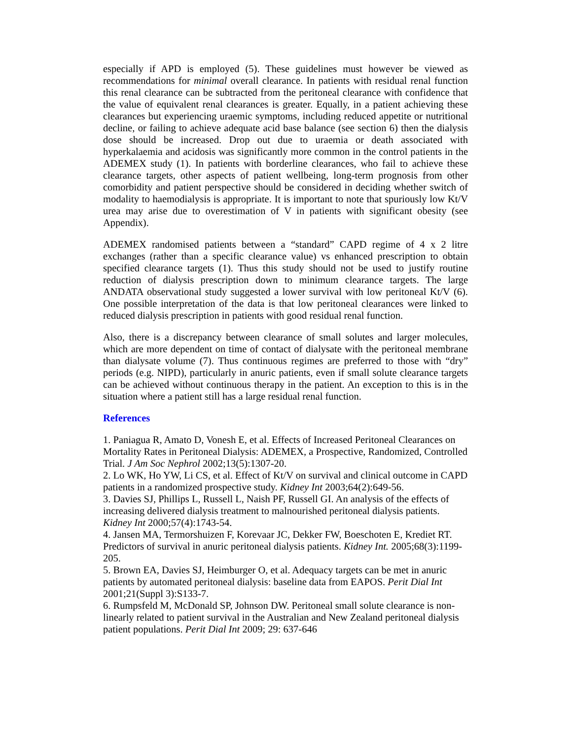especially if APD is employed (5). These guidelines must however be viewed as recommendations for minimal overall clearance. In patients with residual renal function this renal clearance can be subtracted from the peritoneal clearance with confidence that the value of equivalent renal clearances is greater. Equally, in a patient achieving these clearances but experiencing uraemic symptoms, including reduced appetite or nutritional decline, or failing to achieve adequate acid base balance (see section 6) then the dialysis dose should be increased. Drop out due to uraemia or death associated with hyperkalaemia and acidosis was significantly more common in the control patients in the ADEMEX study (1). In patients with borderline clearances, who fail to achieve these clearance targets, other aspects of patient wellbeing, long-term prognosis from other comorbidity and patient perspective should be considered in deciding whether switch of modality to haemodialysis is appropriate. It is important to note that spuriously low Kt/V urea may arise due to overestimation of V in patients with significant obesity (see Appendix).
ADEMEX randomised patients between a “standard” CAPD regime of 4 x 2 litre exchanges (rather than a specific clearance value) vs enhanced prescription to obtain specified clearance targets (1). Thus this study should not be used to justify routine reduction of dialysis prescription down to minimum clearance targets. The large ANDATA observational study suggested a lower survival with low peritoneal Kt/V (6). One possible interpretation of the data is that low peritoneal clearances were linked to reduced dialysis prescription in patients with good residual renal function.
Also, there is a discrepancy between clearance of small solutes and larger molecules, which are more dependent on time of contact of dialysate with the peritoneal membrane than dialysate volume (7). Thus continuous regimes are preferred to those with “dry” periods (e.g. NIPD), particularly in anuric patients, even if small solute clearance targets can be achieved without continuous therapy in the patient. An exception to this is in the situation where a patient still has a large residual renal function.
References
1. Paniagua R, Amato D, Vonesh E, et al. Effects of Increased Peritoneal Clearances on Mortality Rates in Peritoneal Dialysis: ADEMEX, a Prospective, Randomized, Controlled Trial. J Am Soc Nephrol 2002;13(5):1307-20.
2. Lo WK, Ho YW, Li CS, et al. Effect of Kt/V on survival and clinical outcome in CAPD patients in a randomized prospective study. Kidney Int 2003;64(2):649-56.
3. Davies SJ, Phillips L, Russell L, Naish PF, Russell GI. An analysis of the effects of increasing delivered dialysis treatment to malnourished peritoneal dialysis patients. Kidney Int 2000;57(4):1743-54.
4. Jansen MA, Termorshuizen F, Korevaar JC, Dekker FW, Boeschoten E, Krediet RT. Predictors of survival in anuric peritoneal dialysis patients. Kidney Int. 2005;68(3):1199-205.
5. Brown EA, Davies SJ, Heimburger O, et al. Adequacy targets can be met in anuric patients by automated peritoneal dialysis: baseline data from EAPOS. Perit Dial Int 2001;21(Suppl 3):S133-7.
6. Rumpsfeld M, McDonald SP, Johnson DW. Peritoneal small solute clearance is non-linearly related to patient survival in the Australian and New Zealand peritoneal dialysis patient populations. Perit Dial Int 2009; 29: 637-646